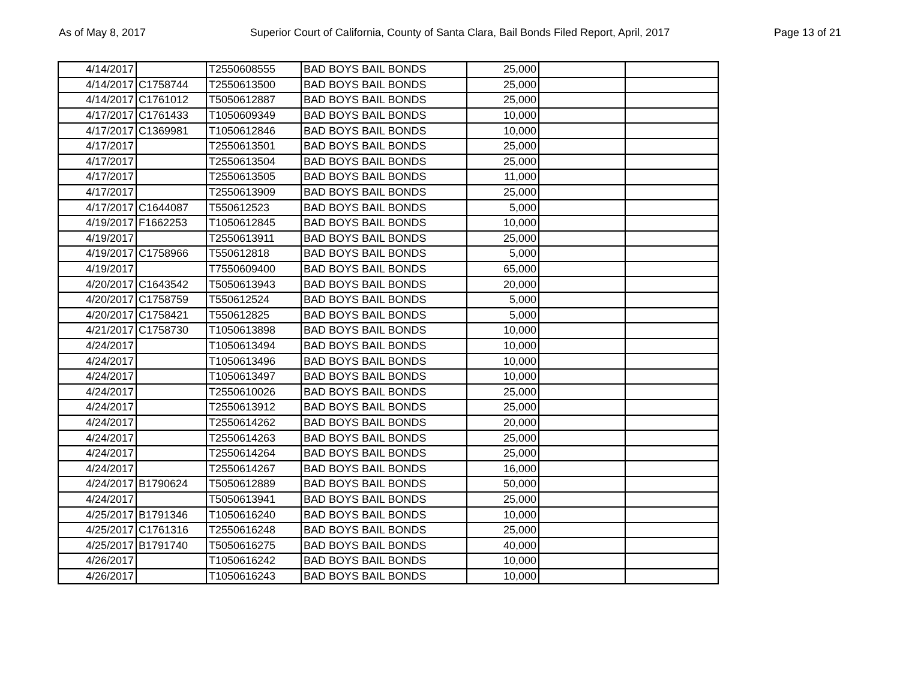As of May 8, 2017 Superior Court of California, County of Santa Clara, Bail Bonds Filed Report, April, 2017 Page 13 of 21
| 4/14/2017 | | T2550608555 | BAD BOYS BAIL BONDS | 25,000 | | |
| 4/14/2017 | C1758744 | T2550613500 | BAD BOYS BAIL BONDS | 25,000 | | |
| 4/14/2017 | C1761012 | T5050612887 | BAD BOYS BAIL BONDS | 25,000 | | |
| 4/17/2017 | C1761433 | T1050609349 | BAD BOYS BAIL BONDS | 10,000 | | |
| 4/17/2017 | C1369981 | T1050612846 | BAD BOYS BAIL BONDS | 10,000 | | |
| 4/17/2017 | | T2550613501 | BAD BOYS BAIL BONDS | 25,000 | | |
| 4/17/2017 | | T2550613504 | BAD BOYS BAIL BONDS | 25,000 | | |
| 4/17/2017 | | T2550613505 | BAD BOYS BAIL BONDS | 11,000 | | |
| 4/17/2017 | | T2550613909 | BAD BOYS BAIL BONDS | 25,000 | | |
| 4/17/2017 | C1644087 | T550612523 | BAD BOYS BAIL BONDS | 5,000 | | |
| 4/19/2017 | F1662253 | T1050612845 | BAD BOYS BAIL BONDS | 10,000 | | |
| 4/19/2017 | | T2550613911 | BAD BOYS BAIL BONDS | 25,000 | | |
| 4/19/2017 | C1758966 | T550612818 | BAD BOYS BAIL BONDS | 5,000 | | |
| 4/19/2017 | | T7550609400 | BAD BOYS BAIL BONDS | 65,000 | | |
| 4/20/2017 | C1643542 | T5050613943 | BAD BOYS BAIL BONDS | 20,000 | | |
| 4/20/2017 | C1758759 | T550612524 | BAD BOYS BAIL BONDS | 5,000 | | |
| 4/20/2017 | C1758421 | T550612825 | BAD BOYS BAIL BONDS | 5,000 | | |
| 4/21/2017 | C1758730 | T1050613898 | BAD BOYS BAIL BONDS | 10,000 | | |
| 4/24/2017 | | T1050613494 | BAD BOYS BAIL BONDS | 10,000 | | |
| 4/24/2017 | | T1050613496 | BAD BOYS BAIL BONDS | 10,000 | | |
| 4/24/2017 | | T1050613497 | BAD BOYS BAIL BONDS | 10,000 | | |
| 4/24/2017 | | T2550610026 | BAD BOYS BAIL BONDS | 25,000 | | |
| 4/24/2017 | | T2550613912 | BAD BOYS BAIL BONDS | 25,000 | | |
| 4/24/2017 | | T2550614262 | BAD BOYS BAIL BONDS | 20,000 | | |
| 4/24/2017 | | T2550614263 | BAD BOYS BAIL BONDS | 25,000 | | |
| 4/24/2017 | | T2550614264 | BAD BOYS BAIL BONDS | 25,000 | | |
| 4/24/2017 | | T2550614267 | BAD BOYS BAIL BONDS | 16,000 | | |
| 4/24/2017 | B1790624 | T5050612889 | BAD BOYS BAIL BONDS | 50,000 | | |
| 4/24/2017 | | T5050613941 | BAD BOYS BAIL BONDS | 25,000 | | |
| 4/25/2017 | B1791346 | T1050616240 | BAD BOYS BAIL BONDS | 10,000 | | |
| 4/25/2017 | C1761316 | T2550616248 | BAD BOYS BAIL BONDS | 25,000 | | |
| 4/25/2017 | B1791740 | T5050616275 | BAD BOYS BAIL BONDS | 40,000 | | |
| 4/26/2017 | | T1050616242 | BAD BOYS BAIL BONDS | 10,000 | | |
| 4/26/2017 | | T1050616243 | BAD BOYS BAIL BONDS | 10,000 | | |